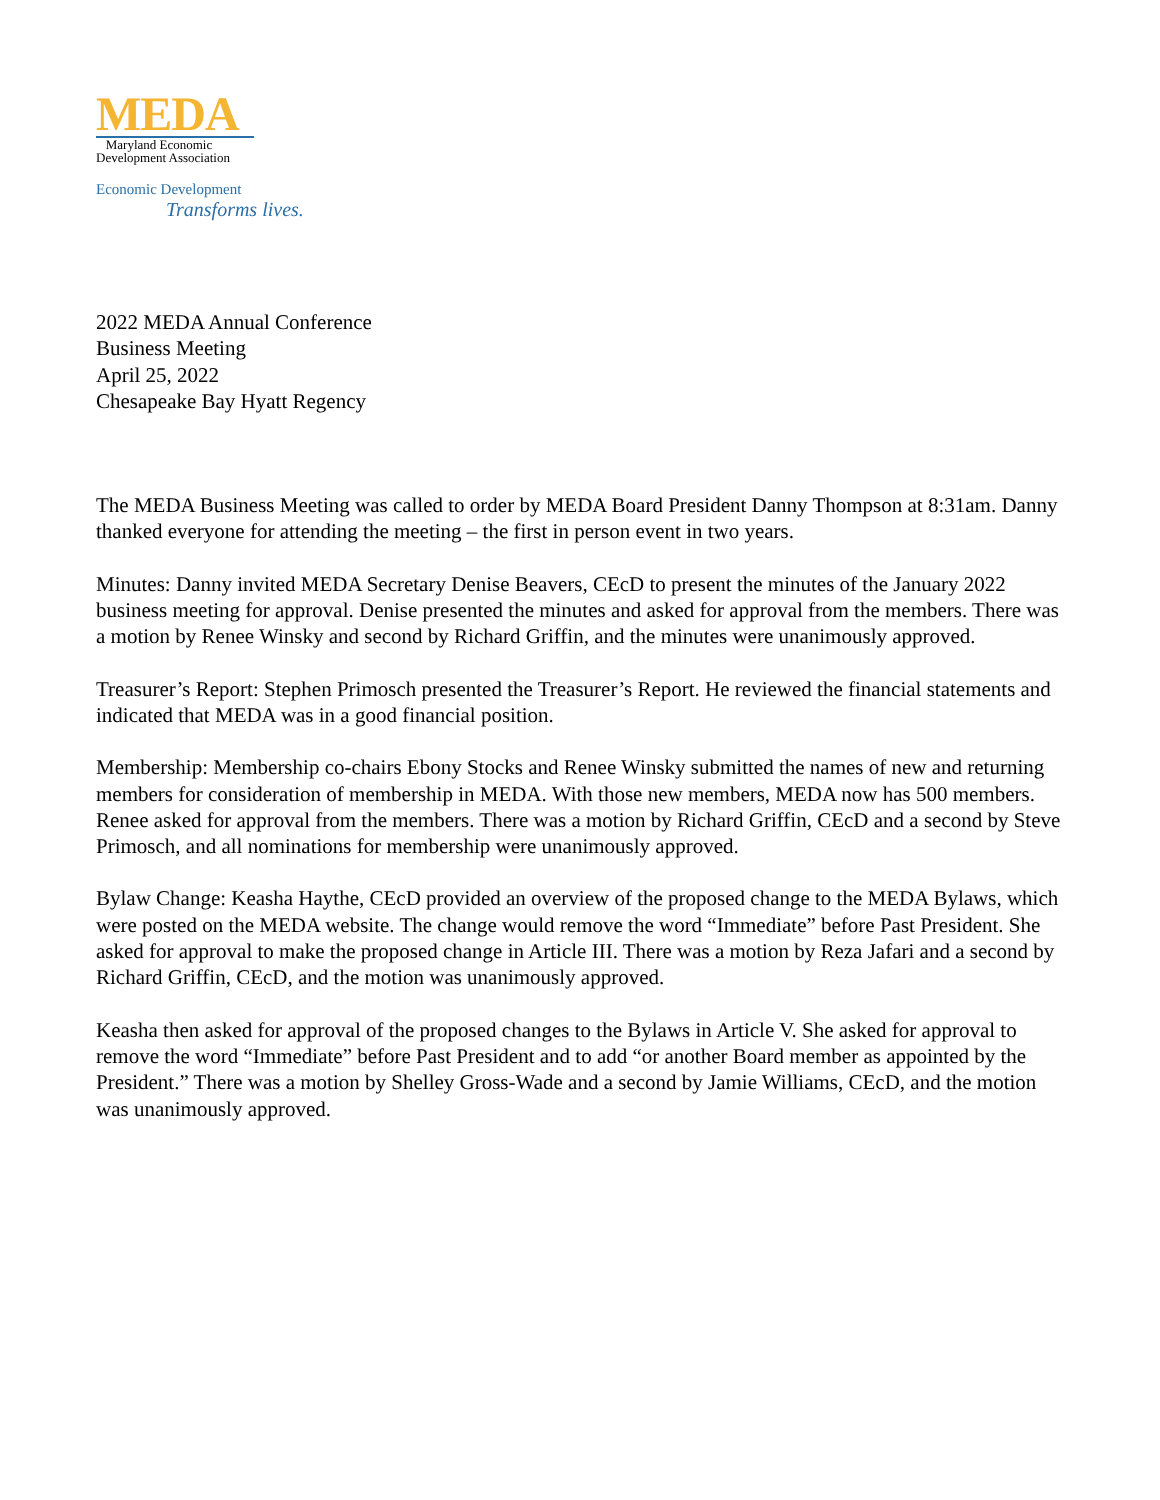MEDA
Maryland Economic
Development Association
Economic Development
Transforms lives.
2022 MEDA Annual Conference
Business Meeting
April 25, 2022
Chesapeake Bay Hyatt Regency
The MEDA Business Meeting was called to order by MEDA Board President Danny Thompson at 8:31am. Danny thanked everyone for attending the meeting – the first in person event in two years.
Minutes: Danny invited MEDA Secretary Denise Beavers, CEcD to present the minutes of the January 2022 business meeting for approval. Denise presented the minutes and asked for approval from the members. There was a motion by Renee Winsky and second by Richard Griffin, and the minutes were unanimously approved.
Treasurer’s Report: Stephen Primosch presented the Treasurer’s Report. He reviewed the financial statements and indicated that MEDA was in a good financial position.
Membership: Membership co-chairs Ebony Stocks and Renee Winsky submitted the names of new and returning members for consideration of membership in MEDA. With those new members, MEDA now has 500 members. Renee asked for approval from the members. There was a motion by Richard Griffin, CEcD and a second by Steve Primosch, and all nominations for membership were unanimously approved.
Bylaw Change: Keasha Haythe, CEcD provided an overview of the proposed change to the MEDA Bylaws, which were posted on the MEDA website. The change would remove the word “Immediate” before Past President. She asked for approval to make the proposed change in Article III. There was a motion by Reza Jafari and a second by Richard Griffin, CEcD, and the motion was unanimously approved.
Keasha then asked for approval of the proposed changes to the Bylaws in Article V. She asked for approval to remove the word “Immediate” before Past President and to add “or another Board member as appointed by the President.” There was a motion by Shelley Gross-Wade and a second by Jamie Williams, CEcD, and the motion was unanimously approved.